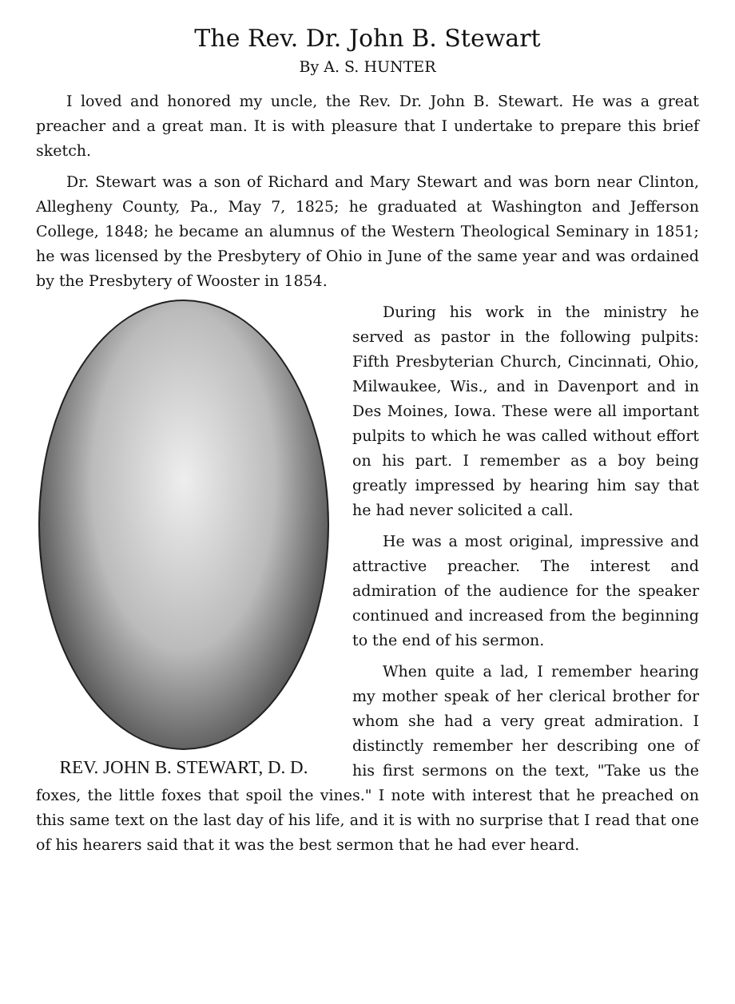The Rev. Dr. John B. Stewart
By A. S. HUNTER
I loved and honored my uncle, the Rev. Dr. John B. Stewart. He was a great preacher and a great man. It is with pleasure that I undertake to prepare this brief sketch.
Dr. Stewart was a son of Richard and Mary Stewart and was born near Clinton, Allegheny County, Pa., May 7, 1825; he graduated at Washington and Jefferson College, 1848; he became an alumnus of the Western Theological Seminary in 1851; he was licensed by the Presbytery of Ohio in June of the same year and was ordained by the Presbytery of Wooster in 1854.
REV. JOHN B. STEWART, D. D.
During his work in the ministry he served as pastor in the following pulpits: Fifth Presbyterian Church, Cincinnati, Ohio, Milwaukee, Wis., and in Davenport and in Des Moines, Iowa. These were all important pulpits to which he was called without effort on his part. I remember as a boy being greatly impressed by hearing him say that he had never solicited a call.
He was a most original, impressive and attractive preacher. The interest and admiration of the audience for the speaker continued and increased from the beginning to the end of his sermon.
When quite a lad, I remember hearing my mother speak of her clerical brother for whom she had a very great admiration. I distinctly remember her describing one of his first sermons on the text, "Take us the foxes, the little foxes that spoil the vines." I note with interest that he preached on this same text on the last day of his life, and it is with no surprise that I read that one of his hearers said that it was the best sermon that he had ever heard.